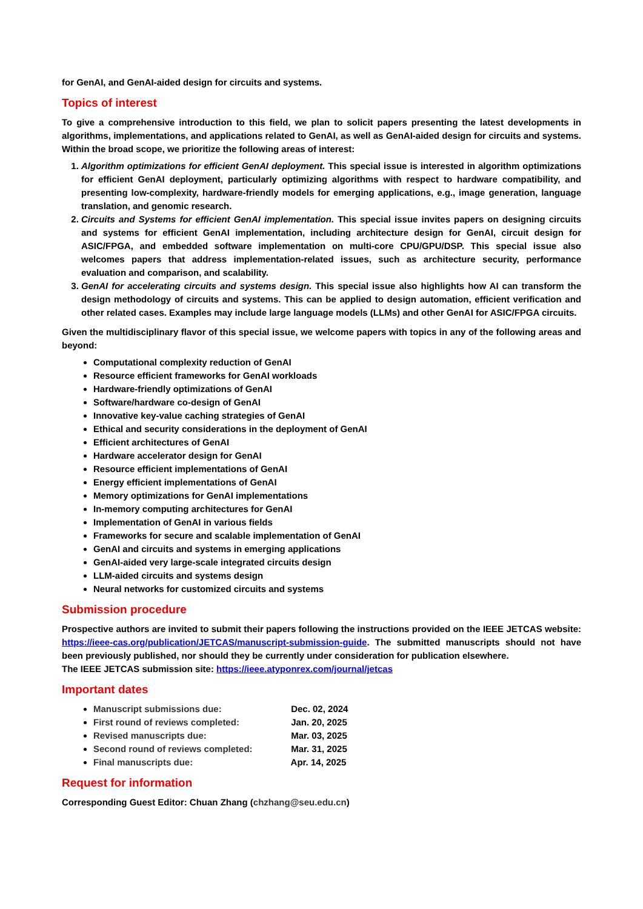for GenAI, and GenAI-aided design for circuits and systems.
Topics of interest
To give a comprehensive introduction to this field, we plan to solicit papers presenting the latest developments in algorithms, implementations, and applications related to GenAI, as well as GenAI-aided design for circuits and systems. Within the broad scope, we prioritize the following areas of interest:
1. Algorithm optimizations for efficient GenAI deployment. This special issue is interested in algorithm optimizations for efficient GenAI deployment, particularly optimizing algorithms with respect to hardware compatibility, and presenting low-complexity, hardware-friendly models for emerging applications, e.g., image generation, language translation, and genomic research.
2. Circuits and Systems for efficient GenAI implementation. This special issue invites papers on designing circuits and systems for efficient GenAI implementation, including architecture design for GenAI, circuit design for ASIC/FPGA, and embedded software implementation on multi-core CPU/GPU/DSP. This special issue also welcomes papers that address implementation-related issues, such as architecture security, performance evaluation and comparison, and scalability.
3. GenAI for accelerating circuits and systems design. This special issue also highlights how AI can transform the design methodology of circuits and systems. This can be applied to design automation, efficient verification and other related cases. Examples may include large language models (LLMs) and other GenAI for ASIC/FPGA circuits.
Given the multidisciplinary flavor of this special issue, we welcome papers with topics in any of the following areas and beyond:
Computational complexity reduction of GenAI
Resource efficient frameworks for GenAI workloads
Hardware-friendly optimizations of GenAI
Software/hardware co-design of GenAI
Innovative key-value caching strategies of GenAI
Ethical and security considerations in the deployment of GenAI
Efficient architectures of GenAI
Hardware accelerator design for GenAI
Resource efficient implementations of GenAI
Energy efficient implementations of GenAI
Memory optimizations for GenAI implementations
In-memory computing architectures for GenAI
Implementation of GenAI in various fields
Frameworks for secure and scalable implementation of GenAI
GenAI and circuits and systems in emerging applications
GenAI-aided very large-scale integrated circuits design
LLM-aided circuits and systems design
Neural networks for customized circuits and systems
Submission procedure
Prospective authors are invited to submit their papers following the instructions provided on the IEEE JETCAS website: https://ieee-cas.org/publication/JETCAS/manuscript-submission-guide. The submitted manuscripts should not have been previously published, nor should they be currently under consideration for publication elsewhere.
The IEEE JETCAS submission site: https://ieee.atyponrex.com/journal/jetcas
Important dates
Manuscript submissions due: Dec. 02, 2024
First round of reviews completed: Jan. 20, 2025
Revised manuscripts due: Mar. 03, 2025
Second round of reviews completed: Mar. 31, 2025
Final manuscripts due: Apr. 14, 2025
Request for information
Corresponding Guest Editor: Chuan Zhang (chzhang@seu.edu.cn)